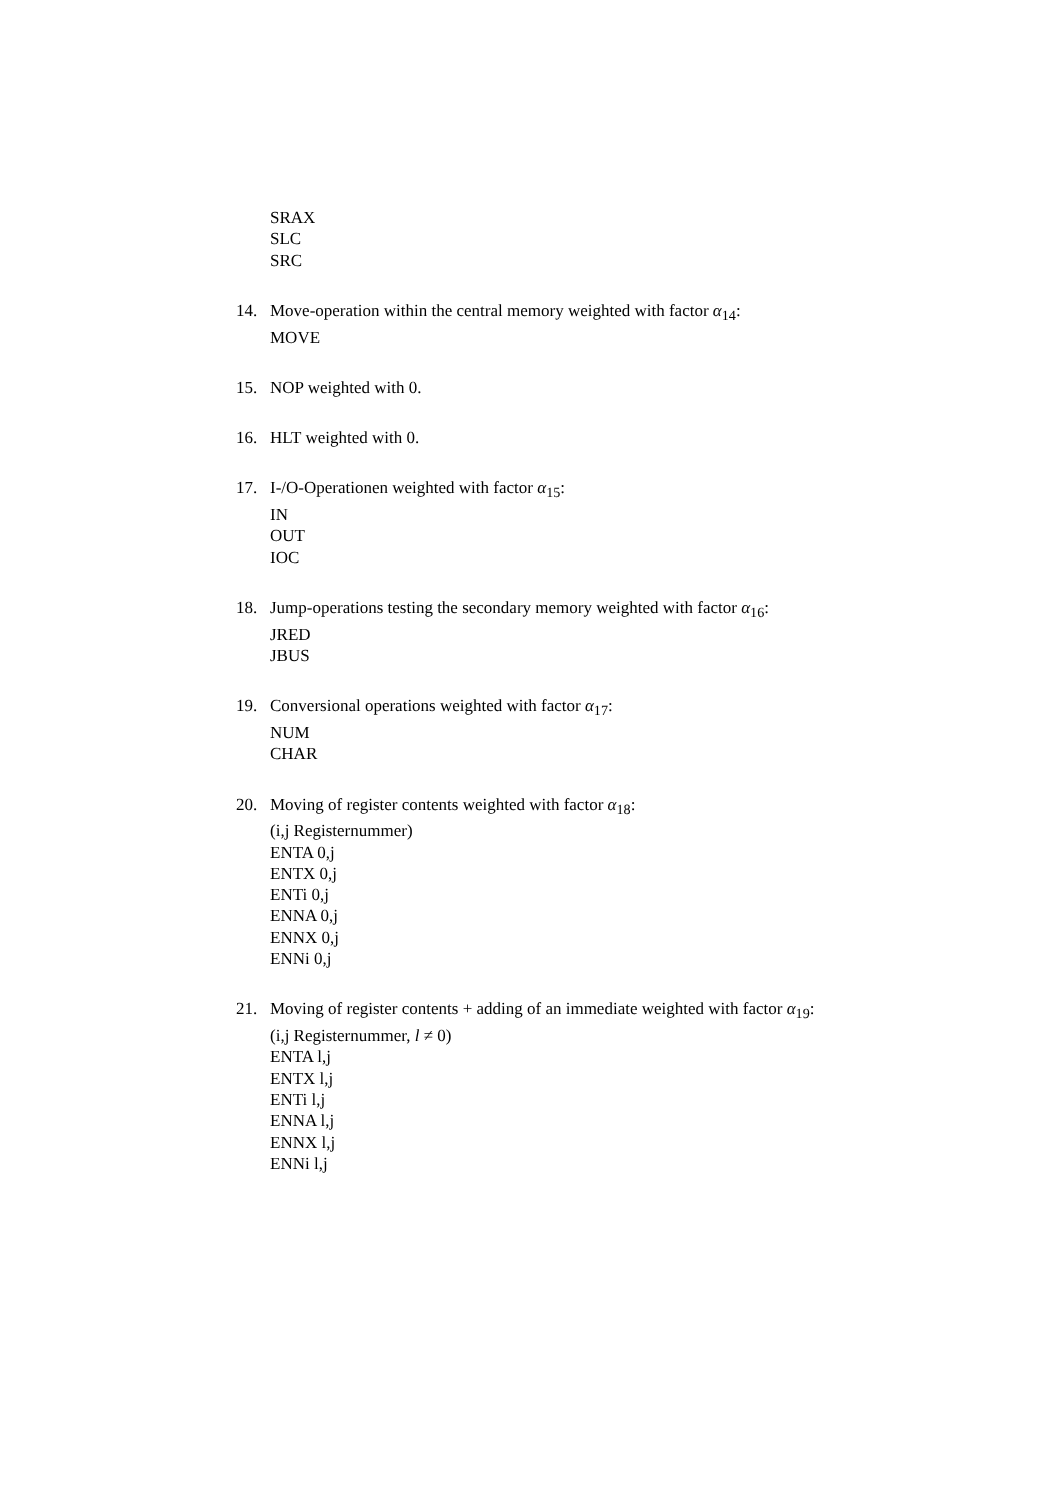SRAX
SLC
SRC
14. Move-operation within the central memory weighted with factor α<sub>14</sub>:
MOVE
15. NOP weighted with 0.
16. HLT weighted with 0.
17. I-/O-Operationen weighted with factor α<sub>15</sub>:
IN
OUT
IOC
18. Jump-operations testing the secondary memory weighted with factor α<sub>16</sub>:
JRED
JBUS
19. Conversional operations weighted with factor α<sub>17</sub>:
NUM
CHAR
20. Moving of register contents weighted with factor α<sub>18</sub>:
(i,j Registernummer)
ENTA 0,j
ENTX 0,j
ENTi 0,j
ENNA 0,j
ENNX 0,j
ENNi 0,j
21. Moving of register contents + adding of an immediate weighted with factor α<sub>19</sub>:
(i,j Registernummer, l ≠ 0)
ENTA l,j
ENTX l,j
ENTi l,j
ENNA l,j
ENNX l,j
ENNi l,j